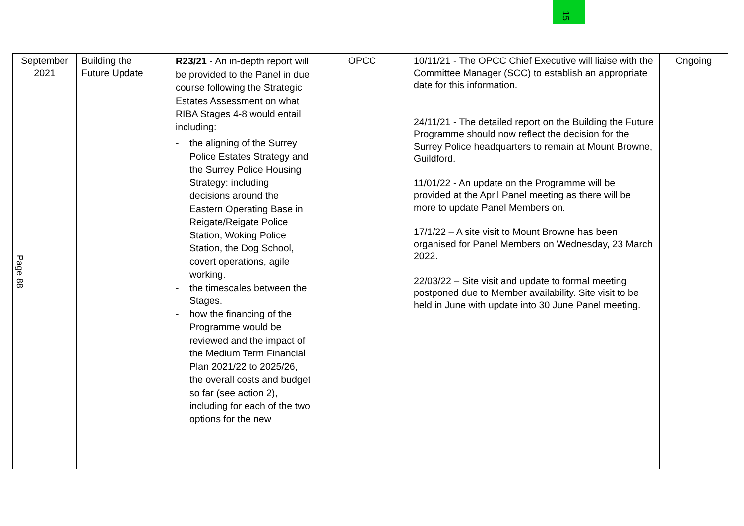15
| September 2021 Page 88 | Building the Future Update | R23/21 - An in-depth report will be provided to the Panel in due course following the Strategic Estates Assessment on what RIBA Stages 4-8 would entail including: - the aligning of the Surrey Police Estates Strategy and the Surrey Police Housing Strategy: including decisions around the Eastern Operating Base in Reigate/Reigate Police Station, Woking Police Station, the Dog School, covert operations, agile working. - the timescales between the Stages. - how the financing of the Programme would be reviewed and the impact of the Medium Term Financial Plan 2021/22 to 2025/26, the overall costs and budget so far (see action 2), including for each of the two options for the new | OPCC | 10/11/21 - The OPCC Chief Executive will liaise with the Committee Manager (SCC) to establish an appropriate date for this information. 24/11/21 - The detailed report on the Building the Future Programme should now reflect the decision for the Surrey Police headquarters to remain at Mount Browne, Guildford. 11/01/22 - An update on the Programme will be provided at the April Panel meeting as there will be more to update Panel Members on. 17/1/22 – A site visit to Mount Browne has been organised for Panel Members on Wednesday, 23 March 2022. 22/03/22 – Site visit and update to formal meeting postponed due to Member availability. Site visit to be held in June with update into 30 June Panel meeting. | Ongoing |